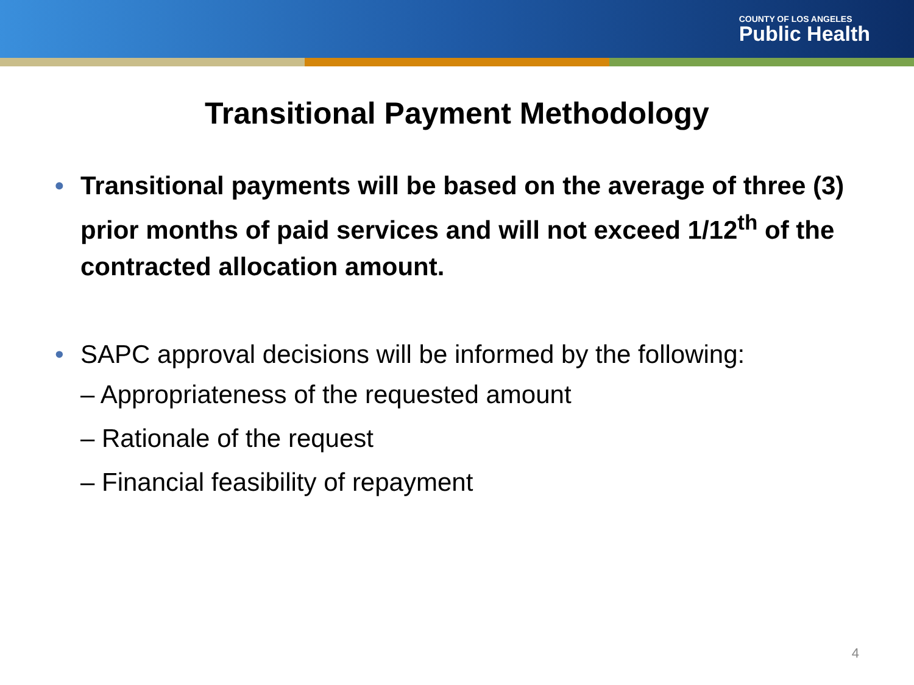COUNTY OF LOS ANGELES
Public Health
Transitional Payment Methodology
• Transitional payments will be based on the average of three (3) prior months of paid services and will not exceed 1/12<sup>th</sup> of the contracted allocation amount.
• SAPC approval decisions will be informed by the following:
– Appropriateness of the requested amount
– Rationale of the request
– Financial feasibility of repayment
4